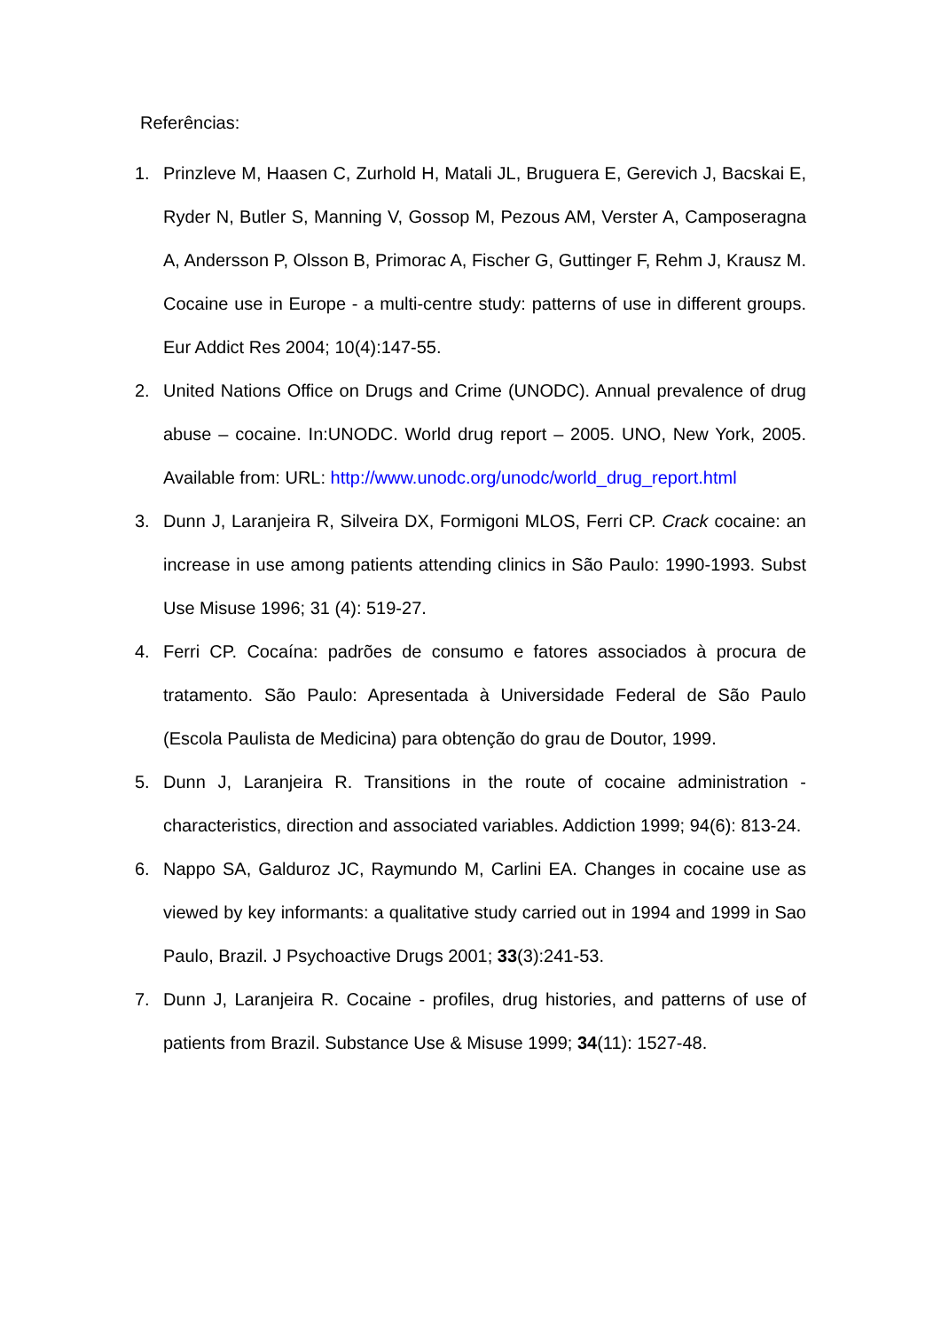Referências:
1. Prinzleve M, Haasen C, Zurhold H, Matali JL, Bruguera E, Gerevich J, Bacskai E, Ryder N, Butler S, Manning V, Gossop M, Pezous AM, Verster A, Camposeragna A, Andersson P, Olsson B, Primorac A, Fischer G, Guttinger F, Rehm J, Krausz M. Cocaine use in Europe - a multi-centre study: patterns of use in different groups. Eur Addict Res 2004; 10(4):147-55.
2. United Nations Office on Drugs and Crime (UNODC). Annual prevalence of drug abuse – cocaine. In:UNODC. World drug report – 2005. UNO, New York, 2005. Available from: URL: http://www.unodc.org/unodc/world_drug_report.html
3. Dunn J, Laranjeira R, Silveira DX, Formigoni MLOS, Ferri CP. Crack cocaine: an increase in use among patients attending clinics in São Paulo: 1990-1993. Subst Use Misuse 1996; 31 (4): 519-27.
4. Ferri CP. Cocaína: padrões de consumo e fatores associados à procura de tratamento. São Paulo: Apresentada à Universidade Federal de São Paulo (Escola Paulista de Medicina) para obtenção do grau de Doutor, 1999.
5. Dunn J, Laranjeira R. Transitions in the route of cocaine administration - characteristics, direction and associated variables. Addiction 1999; 94(6): 813-24.
6. Nappo SA, Galduroz JC, Raymundo M, Carlini EA. Changes in cocaine use as viewed by key informants: a qualitative study carried out in 1994 and 1999 in Sao Paulo, Brazil. J Psychoactive Drugs 2001; 33(3):241-53.
7. Dunn J, Laranjeira R. Cocaine - profiles, drug histories, and patterns of use of patients from Brazil. Substance Use & Misuse 1999; 34(11): 1527-48.